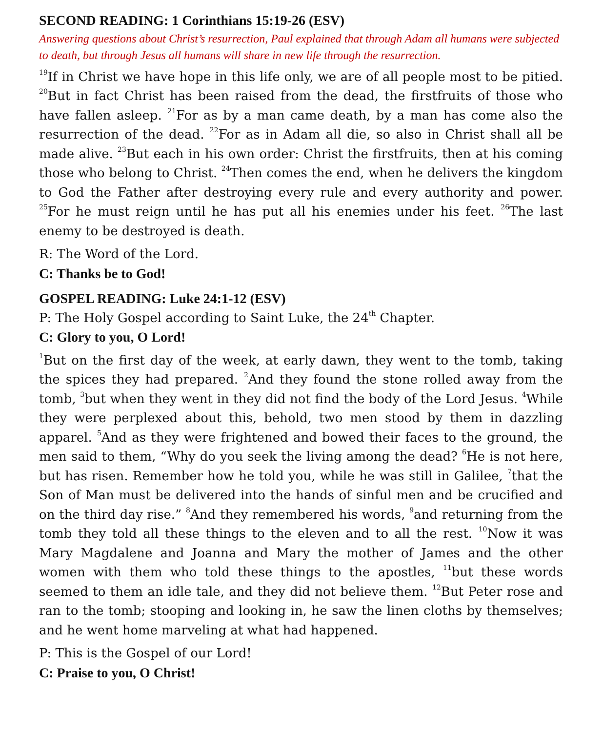SECOND READING: 1 Corinthians 15:19-26 (ESV)
Answering questions about Christ’s resurrection, Paul explained that through Adam all humans were subjected to death, but through Jesus all humans will share in new life through the resurrection.
<sup>19</sup> If in Christ we have hope in this life only, we are of all people most to be pitied. <sup>20</sup>But in fact Christ has been raised from the dead, the firstfruits of those who have fallen asleep. <sup>21</sup>For as by a man came death, by a man has come also the resurrection of the dead. <sup>22</sup>For as in Adam all die, so also in Christ shall all be made alive. <sup>23</sup>But each in his own order: Christ the firstfruits, then at his coming those who belong to Christ. <sup>24</sup>Then comes the end, when he delivers the kingdom to God the Father after destroying every rule and every authority and power. <sup>25</sup>For he must reign until he has put all his enemies under his feet. <sup>26</sup>The last enemy to be destroyed is death.
R: The Word of the Lord.
C: Thanks be to God!
GOSPEL READING: Luke 24:1-12 (ESV)
P: The Holy Gospel according to Saint Luke, the 24<sup>th</sup> Chapter.
C: Glory to you, O Lord!
<sup>1</sup> But on the first day of the week, at early dawn, they went to the tomb, taking the spices they had prepared. <sup>2</sup>And they found the stone rolled away from the tomb, <sup>3</sup>but when they went in they did not find the body of the Lord Jesus. <sup>4</sup>While they were perplexed about this, behold, two men stood by them in dazzling apparel. <sup>5</sup>And as they were frightened and bowed their faces to the ground, the men said to them, “Why do you seek the living among the dead? <sup>6</sup>He is not here, but has risen. Remember how he told you, while he was still in Galilee, <sup>7</sup>that the Son of Man must be delivered into the hands of sinful men and be crucified and on the third day rise.” <sup>8</sup>And they remembered his words, <sup>9</sup>and returning from the tomb they told all these things to the eleven and to all the rest. <sup>10</sup>Now it was Mary Magdalene and Joanna and Mary the mother of James and the other women with them who told these things to the apostles, <sup>11</sup>but these words seemed to them an idle tale, and they did not believe them. <sup>12</sup>But Peter rose and ran to the tomb; stooping and looking in, he saw the linen cloths by themselves; and he went home marveling at what had happened.
P: This is the Gospel of our Lord!
C: Praise to you, O Christ!